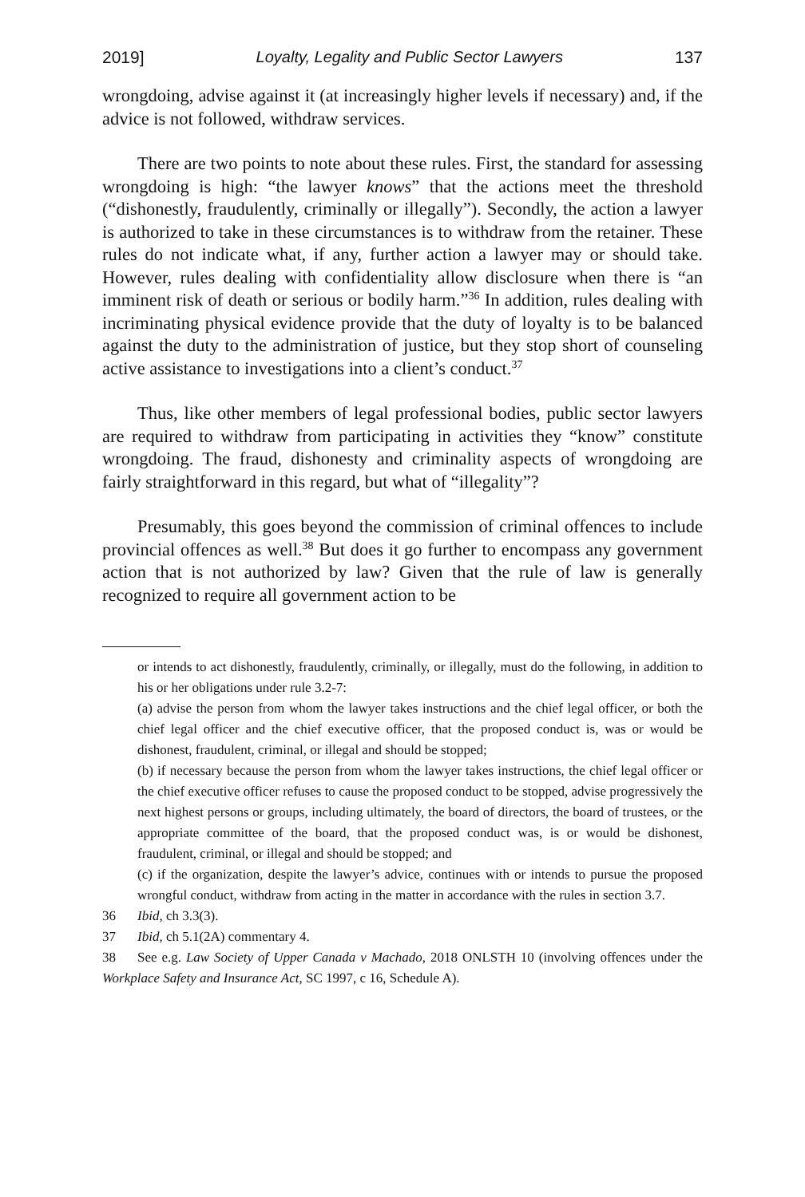2019] Loyalty, Legality and Public Sector Lawyers 137
wrongdoing, advise against it (at increasingly higher levels if necessary) and, if the advice is not followed, withdraw services.
There are two points to note about these rules. First, the standard for assessing wrongdoing is high: “the lawyer knows” that the actions meet the threshold (“dishonestly, fraudulently, criminally or illegally”). Secondly, the action a lawyer is authorized to take in these circumstances is to withdraw from the retainer. These rules do not indicate what, if any, further action a lawyer may or should take. However, rules dealing with confidentiality allow disclosure when there is “an imminent risk of death or serious or bodily harm.”<sup>36</sup> In addition, rules dealing with incriminating physical evidence provide that the duty of loyalty is to be balanced against the duty to the administration of justice, but they stop short of counseling active assistance to investigations into a client’s conduct.<sup>37</sup>
Thus, like other members of legal professional bodies, public sector lawyers are required to withdraw from participating in activities they “know” constitute wrongdoing. The fraud, dishonesty and criminality aspects of wrongdoing are fairly straightforward in this regard, but what of “illegality”?
Presumably, this goes beyond the commission of criminal offences to include provincial offences as well.<sup>38</sup> But does it go further to encompass any government action that is not authorized by law? Given that the rule of law is generally recognized to require all government action to be
or intends to act dishonestly, fraudulently, criminally, or illegally, must do the following, in addition to his or her obligations under rule 3.2-7:
(a) advise the person from whom the lawyer takes instructions and the chief legal officer, or both the chief legal officer and the chief executive officer, that the proposed conduct is, was or would be dishonest, fraudulent, criminal, or illegal and should be stopped;
(b) if necessary because the person from whom the lawyer takes instructions, the chief legal officer or the chief executive officer refuses to cause the proposed conduct to be stopped, advise progressively the next highest persons or groups, including ultimately, the board of directors, the board of trustees, or the appropriate committee of the board, that the proposed conduct was, is or would be dishonest, fraudulent, criminal, or illegal and should be stopped; and
(c) if the organization, despite the lawyer’s advice, continues with or intends to pursue the proposed wrongful conduct, withdraw from acting in the matter in accordance with the rules in section 3.7.
36 Ibid, ch 3.3(3).
37 Ibid, ch 5.1(2A) commentary 4.
38 See e.g. Law Society of Upper Canada v Machado, 2018 ONLSTH 10 (involving offences under the Workplace Safety and Insurance Act, SC 1997, c 16, Schedule A).